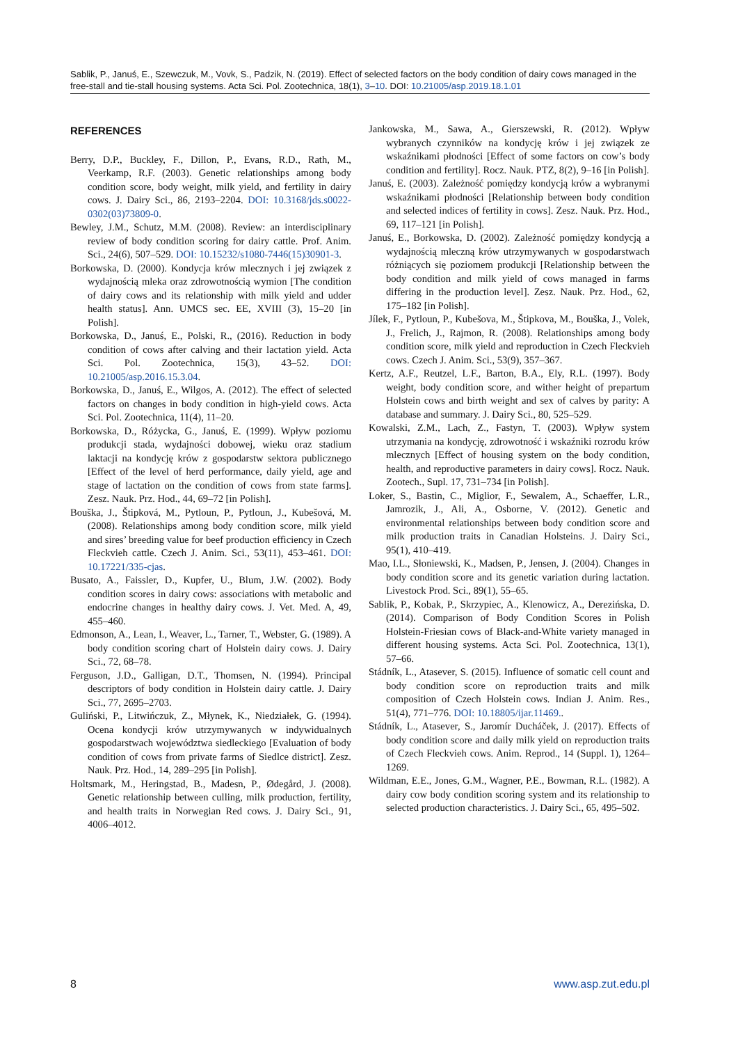Sablik, P., Januś, E., Szewczuk, M., Vovk, S., Padzik, N. (2019). Effect of selected factors on the body condition of dairy cows managed in the free-stall and tie-stall housing systems. Acta Sci. Pol. Zootechnica, 18(1), 3–10. DOI: 10.21005/asp.2019.18.1.01
REFERENCES
Berry, D.P., Buckley, F., Dillon, P., Evans, R.D., Rath, M., Veerkamp, R.F. (2003). Genetic relationships among body condition score, body weight, milk yield, and fertility in dairy cows. J. Dairy Sci., 86, 2193–2204. DOI: 10.3168/jds.s0022-0302(03)73809-0.
Bewley, J.M., Schutz, M.M. (2008). Review: an interdisciplinary review of body condition scoring for dairy cattle. Prof. Anim. Sci., 24(6), 507–529. DOI: 10.15232/s1080-7446(15)30901-3.
Borkowska, D. (2000). Kondycja krów mlecznych i jej związek z wydajnością mleka oraz zdrowotnością wymion [The condition of dairy cows and its relationship with milk yield and udder health status]. Ann. UMCS sec. EE, XVIII (3), 15–20 [in Polish].
Borkowska, D., Januś, E., Polski, R., (2016). Reduction in body condition of cows after calving and their lactation yield. Acta Sci. Pol. Zootechnica, 15(3), 43–52. DOI: 10.21005/asp.2016.15.3.04.
Borkowska, D., Januś, E., Wilgos, A. (2012). The effect of selected factors on changes in body condition in high-yield cows. Acta Sci. Pol. Zootechnica, 11(4), 11–20.
Borkowska, D., Różycka, G., Januś, E. (1999). Wpływ poziomu produkcji stada, wydajności dobowej, wieku oraz stadium laktacji na kondycję krów z gospodarstw sektora publicznego [Effect of the level of herd performance, daily yield, age and stage of lactation on the condition of cows from state farms]. Zesz. Nauk. Prz. Hod., 44, 69–72 [in Polish].
Bouška, J., Štipková, M., Pytloun, P., Pytloun, J., Kubešová, M. (2008). Relationships among body condition score, milk yield and sires’ breeding value for beef production efficiency in Czech Fleckvieh cattle. Czech J. Anim. Sci., 53(11), 453–461. DOI: 10.17221/335-cjas.
Busato, A., Faissler, D., Kupfer, U., Blum, J.W. (2002). Body condition scores in dairy cows: associations with metabolic and endocrine changes in healthy dairy cows. J. Vet. Med. A, 49, 455–460.
Edmonson, A., Lean, I., Weaver, L., Tarner, T., Webster, G. (1989). A body condition scoring chart of Holstein dairy cows. J. Dairy Sci., 72, 68–78.
Ferguson, J.D., Galligan, D.T., Thomsen, N. (1994). Principal descriptors of body condition in Holstein dairy cattle. J. Dairy Sci., 77, 2695–2703.
Guliński, P., Litwińczuk, Z., Młynek, K., Niedziałek, G. (1994). Ocena kondycji krów utrzymywanych w indywidualnych gospodarstwach województwa siedleckiego [Evaluation of body condition of cows from private farms of Siedlce district]. Zesz. Nauk. Prz. Hod., 14, 289–295 [in Polish].
Holtsmark, M., Heringstad, B., Madesn, P., Ødegård, J. (2008). Genetic relationship between culling, milk production, fertility, and health traits in Norwegian Red cows. J. Dairy Sci., 91, 4006–4012.
Jankowska, M., Sawa, A., Gierszewski, R. (2012). Wpływ wybranych czynników na kondycję krów i jej związek ze wskaźnikami płodności [Effect of some factors on cow’s body condition and fertility]. Rocz. Nauk. PTZ, 8(2), 9–16 [in Polish].
Januś, E. (2003). Zależność pomiędzy kondycją krów a wybranymi wskaźnikami płodności [Relationship between body condition and selected indices of fertility in cows]. Zesz. Nauk. Prz. Hod., 69, 117–121 [in Polish].
Januś, E., Borkowska, D. (2002). Zależność pomiędzy kondycją a wydajnością mleczną krów utrzymywanych w gospodarstwach różniących się poziomem produkcji [Relationship between the body condition and milk yield of cows managed in farms differing in the production level]. Zesz. Nauk. Prz. Hod., 62, 175–182 [in Polish].
Jílek, F., Pytloun, P., Kubešova, M., Štipkova, M., Bouška, J., Volek, J., Frelich, J., Rajmon, R. (2008). Relationships among body condition score, milk yield and reproduction in Czech Fleckvieh cows. Czech J. Anim. Sci., 53(9), 357–367.
Kertz, A.F., Reutzel, L.F., Barton, B.A., Ely, R.L. (1997). Body weight, body condition score, and wither height of prepartum Holstein cows and birth weight and sex of calves by parity: A database and summary. J. Dairy Sci., 80, 525–529.
Kowalski, Z.M., Lach, Z., Fastyn, T. (2003). Wpływ system utrzymania na kondycję, zdrowotność i wskaźniki rozrodu krów mlecznych [Effect of housing system on the body condition, health, and reproductive parameters in dairy cows]. Rocz. Nauk. Zootech., Supl. 17, 731–734 [in Polish].
Loker, S., Bastin, C., Miglior, F., Sewalem, A., Schaeffer, L.R., Jamrozik, J., Ali, A., Osborne, V. (2012). Genetic and environmental relationships between body condition score and milk production traits in Canadian Holsteins. J. Dairy Sci., 95(1), 410–419.
Mao, I.L., Słoniewski, K., Madsen, P., Jensen, J. (2004). Changes in body condition score and its genetic variation during lactation. Livestock Prod. Sci., 89(1), 55–65.
Sablik, P., Kobak, P., Skrzypiec, A., Klenowicz, A., Derezińska, D. (2014). Comparison of Body Condition Scores in Polish Holstein-Friesian cows of Black-and-White variety managed in different housing systems. Acta Sci. Pol. Zootechnica, 13(1), 57–66.
Stádník, L., Atasever, S. (2015). Influence of somatic cell count and body condition score on reproduction traits and milk composition of Czech Holstein cows. Indian J. Anim. Res., 51(4), 771–776. DOI: 10.18805/ijar.11469..
Stádník, L., Atasever, S., Jaromír Ducháček, J. (2017). Effects of body condition score and daily milk yield on reproduction traits of Czech Fleckvieh cows. Anim. Reprod., 14 (Suppl. 1), 1264–1269.
Wildman, E.E., Jones, G.M., Wagner, P.E., Bowman, R.L. (1982). A dairy cow body condition scoring system and its relationship to selected production characteristics. J. Dairy Sci., 65, 495–502.
8 www.asp.zut.edu.pl